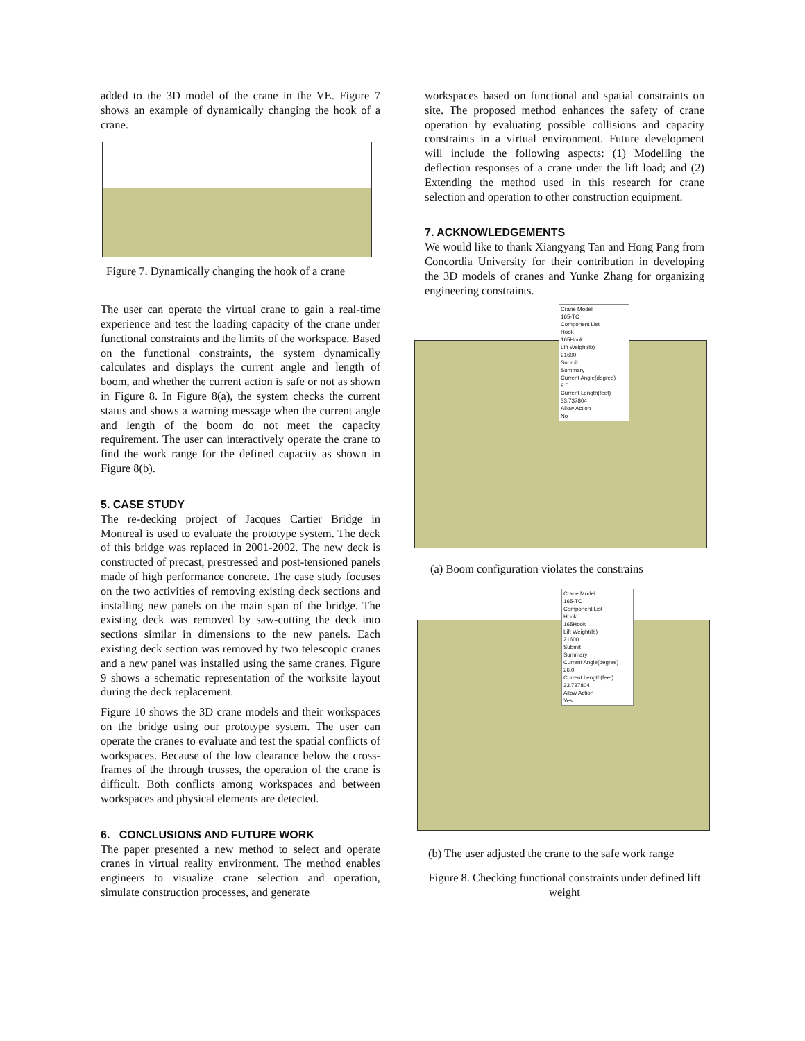added to the 3D model of the crane in the VE. Figure 7 shows an example of dynamically changing the hook of a crane.
Figure 7. Dynamically changing the hook of a crane
The user can operate the virtual crane to gain a real-time experience and test the loading capacity of the crane under functional constraints and the limits of the workspace. Based on the functional constraints, the system dynamically calculates and displays the current angle and length of boom, and whether the current action is safe or not as shown in Figure 8. In Figure 8(a), the system checks the current status and shows a warning message when the current angle and length of the boom do not meet the capacity requirement. The user can interactively operate the crane to find the work range for the defined capacity as shown in Figure 8(b).
5. CASE STUDY
The re-decking project of Jacques Cartier Bridge in Montreal is used to evaluate the prototype system. The deck of this bridge was replaced in 2001-2002. The new deck is constructed of precast, prestressed and post-tensioned panels made of high performance concrete. The case study focuses on the two activities of removing existing deck sections and installing new panels on the main span of the bridge. The existing deck was removed by saw-cutting the deck into sections similar in dimensions to the new panels. Each existing deck section was removed by two telescopic cranes and a new panel was installed using the same cranes. Figure 9 shows a schematic representation of the worksite layout during the deck replacement.
Figure 10 shows the 3D crane models and their workspaces on the bridge using our prototype system. The user can operate the cranes to evaluate and test the spatial conflicts of workspaces. Because of the low clearance below the cross-frames of the through trusses, the operation of the crane is difficult. Both conflicts among workspaces and between workspaces and physical elements are detected.
6. CONCLUSIONS AND FUTURE WORK
The paper presented a new method to select and operate cranes in virtual reality environment. The method enables engineers to visualize crane selection and operation, simulate construction processes, and generate
workspaces based on functional and spatial constraints on site. The proposed method enhances the safety of crane operation by evaluating possible collisions and capacity constraints in a virtual environment. Future development will include the following aspects: (1) Modelling the deflection responses of a crane under the lift load; and (2) Extending the method used in this research for crane selection and operation to other construction equipment.
7. ACKNOWLEDGEMENTS
We would like to thank Xiangyang Tan and Hong Pang from Concordia University for their contribution in developing the 3D models of cranes and Yunke Zhang for organizing engineering constraints.
Crane Model
165-TC
Component List
Hook
165Hook
Lift Weight(lb)
21600
Submit
Summary
Current Angle(degree)
9.0
Current Length(feet)
33.737804
Allow Action
No
(a) Boom configuration violates the constrains
Crane Model
165-TC
Component List
Hook
165Hook
Lift Weight(lb)
21600
Submit
Summary
Current Angle(degree)
26.0
Current Length(feet)
33.737804
Allow Action
Yes
(b) The user adjusted the crane to the safe work range
Figure 8. Checking functional constraints under defined lift weight